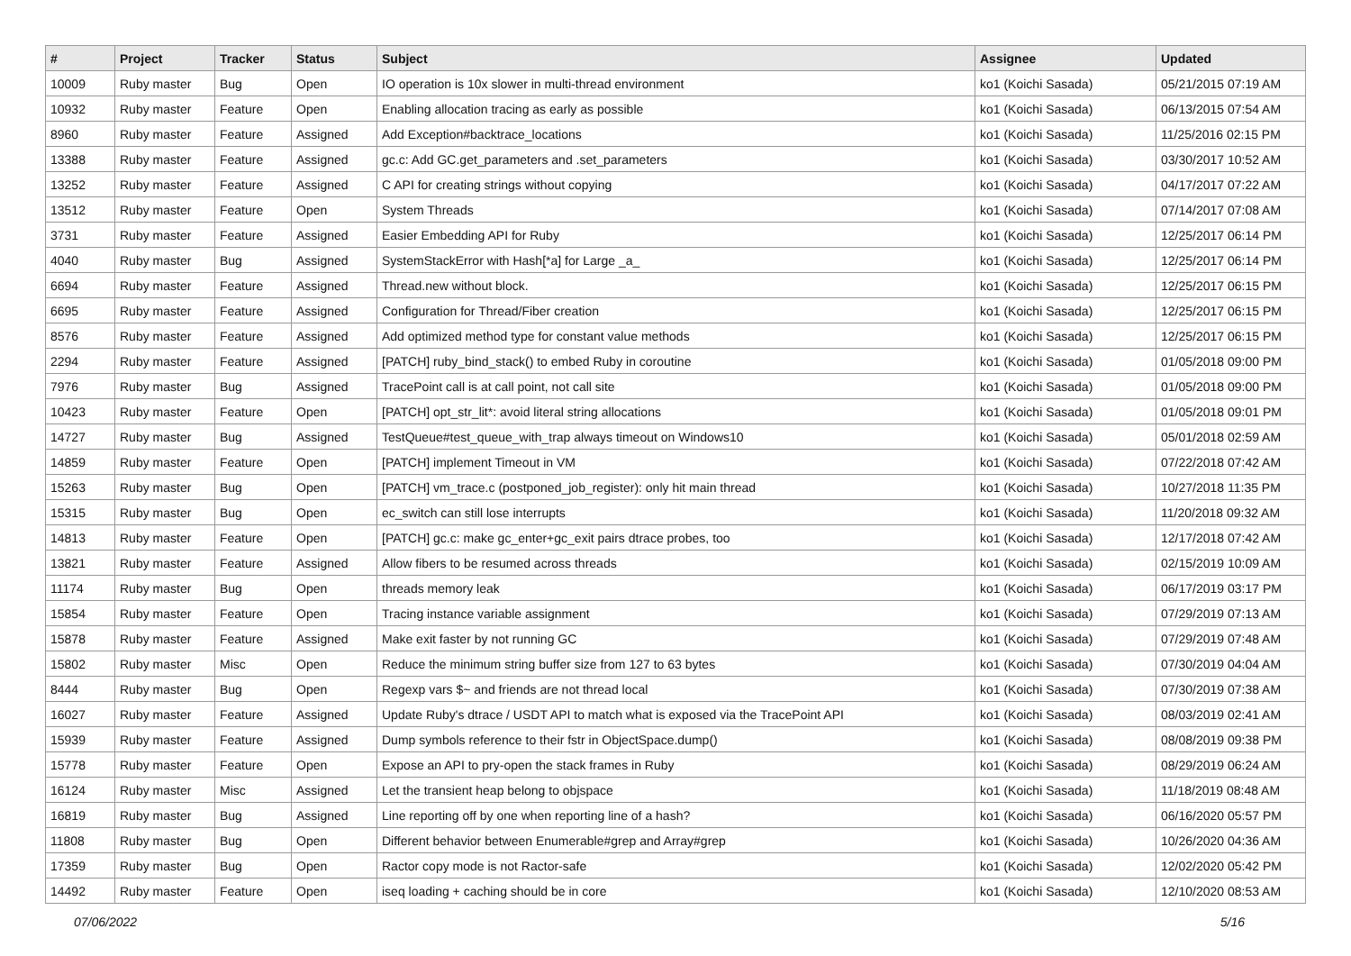| # | Project | Tracker | Status | Subject | Assignee | Updated |
| --- | --- | --- | --- | --- | --- | --- |
| 10009 | Ruby master | Bug | Open | IO operation is 10x slower in multi-thread environment | ko1 (Koichi Sasada) | 05/21/2015 07:19 AM |
| 10932 | Ruby master | Feature | Open | Enabling allocation tracing as early as possible | ko1 (Koichi Sasada) | 06/13/2015 07:54 AM |
| 8960 | Ruby master | Feature | Assigned | Add Exception#backtrace_locations | ko1 (Koichi Sasada) | 11/25/2016 02:15 PM |
| 13388 | Ruby master | Feature | Assigned | gc.c: Add GC.get_parameters and .set_parameters | ko1 (Koichi Sasada) | 03/30/2017 10:52 AM |
| 13252 | Ruby master | Feature | Assigned | C API for creating strings without copying | ko1 (Koichi Sasada) | 04/17/2017 07:22 AM |
| 13512 | Ruby master | Feature | Open | System Threads | ko1 (Koichi Sasada) | 07/14/2017 07:08 AM |
| 3731 | Ruby master | Feature | Assigned | Easier Embedding API for Ruby | ko1 (Koichi Sasada) | 12/25/2017 06:14 PM |
| 4040 | Ruby master | Bug | Assigned | SystemStackError with Hash[*a] for Large _a_ | ko1 (Koichi Sasada) | 12/25/2017 06:14 PM |
| 6694 | Ruby master | Feature | Assigned | Thread.new without block. | ko1 (Koichi Sasada) | 12/25/2017 06:15 PM |
| 6695 | Ruby master | Feature | Assigned | Configuration for Thread/Fiber creation | ko1 (Koichi Sasada) | 12/25/2017 06:15 PM |
| 8576 | Ruby master | Feature | Assigned | Add optimized method type for constant value methods | ko1 (Koichi Sasada) | 12/25/2017 06:15 PM |
| 2294 | Ruby master | Feature | Assigned | [PATCH] ruby_bind_stack() to embed Ruby in coroutine | ko1 (Koichi Sasada) | 01/05/2018 09:00 PM |
| 7976 | Ruby master | Bug | Assigned | TracePoint call is at call point, not call site | ko1 (Koichi Sasada) | 01/05/2018 09:00 PM |
| 10423 | Ruby master | Feature | Open | [PATCH] opt_str_lit*: avoid literal string allocations | ko1 (Koichi Sasada) | 01/05/2018 09:01 PM |
| 14727 | Ruby master | Bug | Assigned | TestQueue#test_queue_with_trap always timeout on Windows10 | ko1 (Koichi Sasada) | 05/01/2018 02:59 AM |
| 14859 | Ruby master | Feature | Open | [PATCH] implement Timeout in VM | ko1 (Koichi Sasada) | 07/22/2018 07:42 AM |
| 15263 | Ruby master | Bug | Open | [PATCH] vm_trace.c (postponed_job_register): only hit main thread | ko1 (Koichi Sasada) | 10/27/2018 11:35 PM |
| 15315 | Ruby master | Bug | Open | ec_switch can still lose interrupts | ko1 (Koichi Sasada) | 11/20/2018 09:32 AM |
| 14813 | Ruby master | Feature | Open | [PATCH] gc.c: make gc_enter+gc_exit pairs dtrace probes, too | ko1 (Koichi Sasada) | 12/17/2018 07:42 AM |
| 13821 | Ruby master | Feature | Assigned | Allow fibers to be resumed across threads | ko1 (Koichi Sasada) | 02/15/2019 10:09 AM |
| 11174 | Ruby master | Bug | Open | threads memory leak | ko1 (Koichi Sasada) | 06/17/2019 03:17 PM |
| 15854 | Ruby master | Feature | Open | Tracing instance variable assignment | ko1 (Koichi Sasada) | 07/29/2019 07:13 AM |
| 15878 | Ruby master | Feature | Assigned | Make exit faster by not running GC | ko1 (Koichi Sasada) | 07/29/2019 07:48 AM |
| 15802 | Ruby master | Misc | Open | Reduce the minimum string buffer size from 127 to 63 bytes | ko1 (Koichi Sasada) | 07/30/2019 04:04 AM |
| 8444 | Ruby master | Bug | Open | Regexp vars $~ and friends are not thread local | ko1 (Koichi Sasada) | 07/30/2019 07:38 AM |
| 16027 | Ruby master | Feature | Assigned | Update Ruby's dtrace / USDT API to match what is exposed via the TracePoint API | ko1 (Koichi Sasada) | 08/03/2019 02:41 AM |
| 15939 | Ruby master | Feature | Assigned | Dump symbols reference to their fstr in ObjectSpace.dump() | ko1 (Koichi Sasada) | 08/08/2019 09:38 PM |
| 15778 | Ruby master | Feature | Open | Expose an API to pry-open the stack frames in Ruby | ko1 (Koichi Sasada) | 08/29/2019 06:24 AM |
| 16124 | Ruby master | Misc | Assigned | Let the transient heap belong to objspace | ko1 (Koichi Sasada) | 11/18/2019 08:48 AM |
| 16819 | Ruby master | Bug | Assigned | Line reporting off by one when reporting line of a hash? | ko1 (Koichi Sasada) | 06/16/2020 05:57 PM |
| 11808 | Ruby master | Bug | Open | Different behavior between Enumerable#grep and Array#grep | ko1 (Koichi Sasada) | 10/26/2020 04:36 AM |
| 17359 | Ruby master | Bug | Open | Ractor copy mode is not Ractor-safe | ko1 (Koichi Sasada) | 12/02/2020 05:42 PM |
| 14492 | Ruby master | Feature | Open | iseq loading + caching should be in core | ko1 (Koichi Sasada) | 12/10/2020 08:53 AM |
07/06/2022 5/16